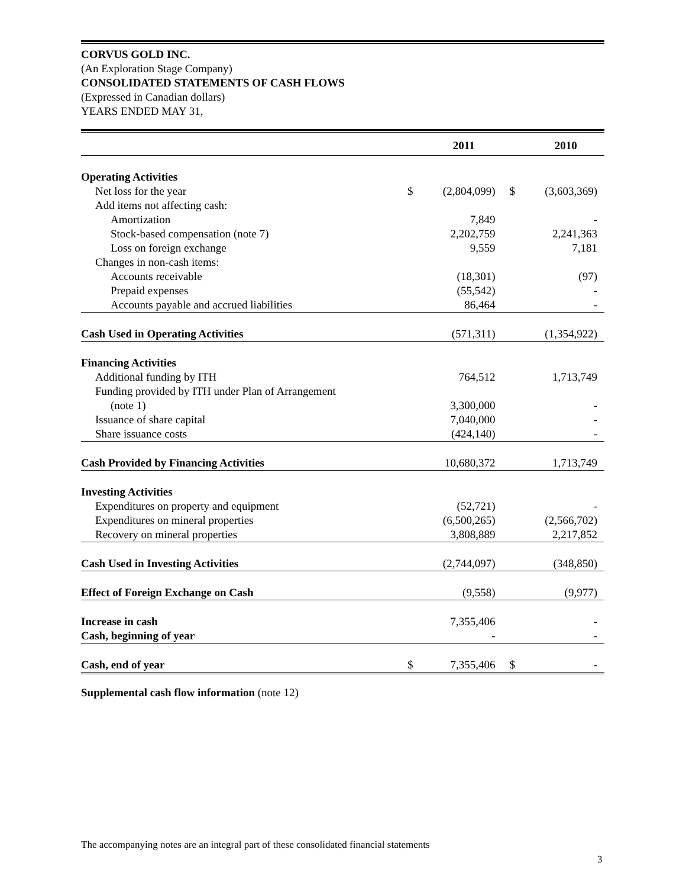CORVUS GOLD INC.
(An Exploration Stage Company)
CONSOLIDATED STATEMENTS OF CASH FLOWS
(Expressed in Canadian dollars)
YEARS ENDED MAY 31,
| | | 2011 | | 2010 |
| --- | --- | --- | --- | --- |
| Operating Activities | | | | |
| Net loss for the year | $ | (2,804,099) | $ | (3,603,369) |
| Add items not affecting cash: | | | | |
| Amortization | | 7,849 | | - |
| Stock-based compensation (note 7) | | 2,202,759 | | 2,241,363 |
| Loss on foreign exchange | | 9,559 | | 7,181 |
| Changes in non-cash items: | | | | |
| Accounts receivable | | (18,301) | | (97) |
| Prepaid expenses | | (55,542) | | - |
| Accounts payable and accrued liabilities | | 86,464 | | - |
| Cash Used in Operating Activities | | (571,311) | | (1,354,922) |
| Financing Activities | | | | |
| Additional funding by ITH | | 764,512 | | 1,713,749 |
| Funding provided by ITH under Plan of Arrangement | | | | |
| (note 1) | | 3,300,000 | | - |
| Issuance of share capital | | 7,040,000 | | - |
| Share issuance costs | | (424,140) | | - |
| Cash Provided by Financing Activities | | 10,680,372 | | 1,713,749 |
| Investing Activities | | | | |
| Expenditures on property and equipment | | (52,721) | | - |
| Expenditures on mineral properties | | (6,500,265) | | (2,566,702) |
| Recovery on mineral properties | | 3,808,889 | | 2,217,852 |
| Cash Used in Investing Activities | | (2,744,097) | | (348,850) |
| Effect of Foreign Exchange on Cash | | (9,558) | | (9,977) |
| Increase in cash | | 7,355,406 | | - |
| Cash, beginning of year | | - | | - |
| Cash, end of year | $ | 7,355,406 | $ | - |
Supplemental cash flow information (note 12)
The accompanying notes are an integral part of these consolidated financial statements
3